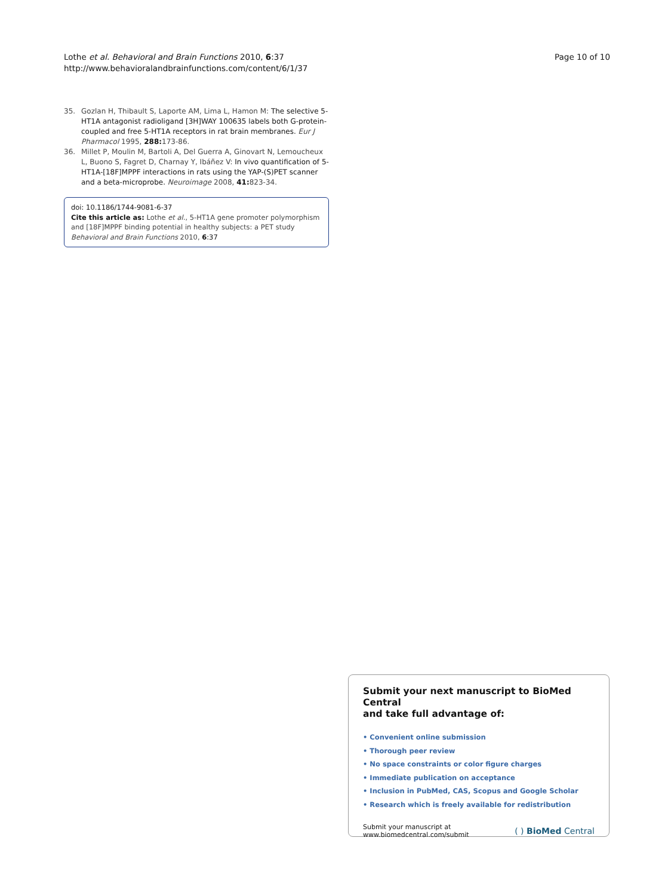Lothe et al. Behavioral and Brain Functions 2010, 6:37
http://www.behavioralandbrainfunctions.com/content/6/1/37
Page 10 of 10
35. Gozlan H, Thibault S, Laporte AM, Lima L, Hamon M: The selective 5-HT1A antagonist radioligand [3H]WAY 100635 labels both G-protein-coupled and free 5-HT1A receptors in rat brain membranes. Eur J Pharmacol 1995, 288: 173-86.
36. Millet P, Moulin M, Bartoli A, Del Guerra A, Ginovart N, Lemoucheux L, Buono S, Fagret D, Charnay Y, Ibáñez V: In vivo quantification of 5-HT1A-[18F]MPPF interactions in rats using the YAP-(S)PET scanner and a beta-microprobe. Neuroimage 2008, 41: 823-34.
doi: 10.1186/1744-9081-6-37
Cite this article as: Lothe et al., 5-HT1A gene promoter polymorphism and [18F]MPPF binding potential in healthy subjects: a PET study Behavioral and Brain Functions 2010, 6:37
Submit your next manuscript to BioMed Central
and take full advantage of:
• Convenient online submission
• Thorough peer review
• No space constraints or color figure charges
• Immediate publication on acceptance
• Inclusion in PubMed, CAS, Scopus and Google Scholar
• Research which is freely available for redistribution
Submit your manuscript at
www.biomedcentral.com/submit
( ) BioMed Central